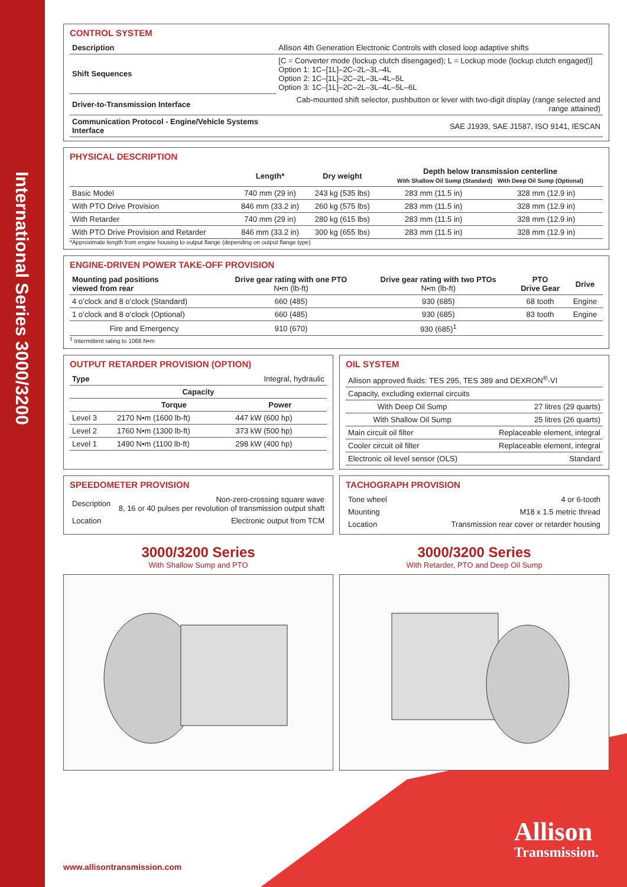International Series 3000/3200
CONTROL SYSTEM
| Description | Allison 4th Generation Electronic Controls with closed loop adaptive shifts |
| Shift Sequences | [C = Converter mode (lockup clutch disengaged); L = Lockup mode (lockup clutch engaged)] Option 1: 1C–[1L]–2C–2L–3L–4L Option 2: 1C–[1L]–2C–2L–3L–4L–5L Option 3: 1C–[1L]–2C–2L–3L–4L–5L–6L |
| Driver-to-Transmission Interface | Cab-mounted shift selector, pushbutton or lever with two-digit display (range selected and range attained) |
| Communication Protocol - Engine/Vehicle Systems Interface | SAE J1939, SAE J1587, ISO 9141, IESCAN |
PHYSICAL DESCRIPTION
| | Length* | Dry weight | Depth below transmission centerline With Shallow Oil Sump (Standard) With Deep Oil Sump (Optional) | |
| --- | --- | --- | --- | --- |
| Basic Model | 740 mm (29 in) | 243 kg (535 lbs) | 283 mm (11.5 in) | 328 mm (12.9 in) |
| With PTO Drive Provision | 846 mm (33.2 in) | 260 kg (575 lbs) | 283 mm (11.5 in) | 328 mm (12.9 in) |
| With Retarder | 740 mm (29 in) | 280 kg (615 lbs) | 283 mm (11.5 in) | 328 mm (12.9 in) |
| With PTO Drive Provision and Retarder | 846 mm (33.2 in) | 300 kg (655 lbs) | 283 mm (11.5 in) | 328 mm (12.9 in) |
*Approximate length from engine housing to output flange (depending on output flange type)
ENGINE-DRIVEN POWER TAKE-OFF PROVISION
| Mounting pad positions viewed from rear | Drive gear rating with one PTO N•m (lb-ft) | Drive gear rating with two PTOs N•m (lb-ft) | PTO Drive Gear | Drive |
| --- | --- | --- | --- | --- |
| 4 o’clock and 8 o’clock (Standard) | 660 (485) | 930 (685) | 68 tooth | Engine |
| 1 o’clock and 8 o’clock (Optional) | 660 (485) | 930 (685) | 83 tooth | Engine |
| Fire and Emergency | 910 (670) | 930 (685)<sup>1</sup> | | |
<sup>1</sup> Intermittent rating to 1068 N•m
OUTPUT RETARDER PROVISION (OPTION)
| Type | Integral, hydraulic | |
| Capacity | | |
| | Torque | Power |
| Level 3 | 2170 N•m (1600 lb-ft) | 447 kW (600 hp) |
| Level 2 | 1760 N•m (1300 lb-ft) | 373 kW (500 hp) |
| Level 1 | 1490 N•m (1100 lb-ft) | 298 kW (400 hp) |
OIL SYSTEM
| Allison approved fluids: TES 295, TES 389 and DEXRON<sup>®</sup>-VI | |
| Capacity, excluding external circuits | |
| With Deep Oil Sump | 27 litres (29 quarts) |
| With Shallow Oil Sump | 25 litres (26 quarts) |
| Main circuit oil filter | Replaceable element, integral |
| Cooler circuit oil filter | Replaceable element, integral |
| Electronic oil level sensor (OLS) | Standard |
SPEEDOMETER PROVISION
| Description | Non-zero-crossing square wave 8, 16 or 40 pulses per revolution of transmission output shaft |
| Location | Electronic output from TCM |
TACHOGRAPH PROVISION
| Tone wheel | 4 or 6-tooth |
| Mounting | M18 x 1.5 metric thread |
| Location | Transmission rear cover or retarder housing |
3000/3200 Series
With Shallow Sump and PTO
3000/3200 Series
With Retarder, PTO and Deep Oil Sump
www.allisontransmission.com
Allison
Transmission.